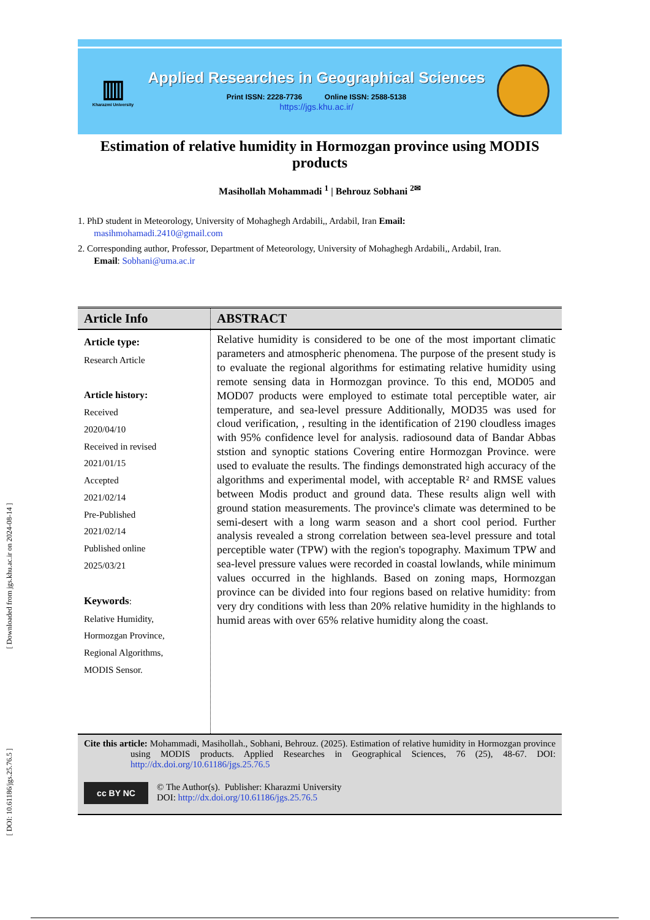[ Downloaded from jgs.khu.ac.ir on 2024-08-14 ]
[ DOI: 10.61186/jgs.25.76.5 ]
▥
Kharazmi University
Applied Researches in Geographical Sciences
Print ISSN: 2228-7736 Online ISSN: 2588-5138
https://jgs.khu.ac.ir/
Estimation of relative humidity in Hormozgan province using MODIS products
Masihollah Mohammadi <sup>1</sup> | Behrouz Sobhani <sup>2✉</sup>
1. PhD student in Meteorology, University of Mohaghegh Ardabili,, Ardabil, Iran Email:
masihmohamadi.2410@gmail.com
2. Corresponding author, Professor, Department of Meteorology, University of Mohaghegh Ardabili,, Ardabil, Iran.
Email: Sobhani@uma.ac.ir
| Article Info | ABSTRACT |
| --- | --- |
| Article type: Research Article Article history: Received 2020/04/10 Received in revised 2021/01/15 Accepted 2021/02/14 Pre-Published 2021/02/14 Published online 2025/03/21 Keywords : Relative Humidity, Hormozgan Province, Regional Algorithms, MODIS Sensor. | Relative humidity is considered to be one of the most important climatic parameters and atmospheric phenomena. The purpose of the present study is to evaluate the regional algorithms for estimating relative humidity using remote sensing data in Hormozgan province. To this end, MOD05 and MOD07 products were employed to estimate total perceptible water, air temperature, and sea-level pressure Additionally, MOD35 was used for cloud verification, , resulting in the identification of 2190 cloudless images with 95% confidence level for analysis. radiosound data of Bandar Abbas ststion and synoptic stations Covering entire Hormozgan Province. were used to evaluate the results. The findings demonstrated high accuracy of the algorithms and experimental model, with acceptable R² and RMSE values between Modis product and ground data. These results align well with ground station measurements. The province's climate was determined to be semi-desert with a long warm season and a short cool period. Further analysis revealed a strong correlation between sea-level pressure and total perceptible water (TPW) with the region's topography. Maximum TPW and sea-level pressure values were recorded in coastal lowlands, while minimum values occurred in the highlands. Based on zoning maps, Hormozgan province can be divided into four regions based on relative humidity: from very dry conditions with less than 20% relative humidity in the highlands to humid areas with over 65% relative humidity along the coast. |
Cite this article: Mohammadi, Masihollah., Sobhani, Behrouz. (2025). Estimation of relative humidity in Hormozgan province using MODIS products. Applied Researches in Geographical Sciences, 76 (25), 48-67. DOI: http://dx.doi.org/10.61186/jgs.25.76.5
cc BY NC
© The Author(s). Publisher: Kharazmi University
DOI: http://dx.doi.org/10.61186/jgs.25.76.5